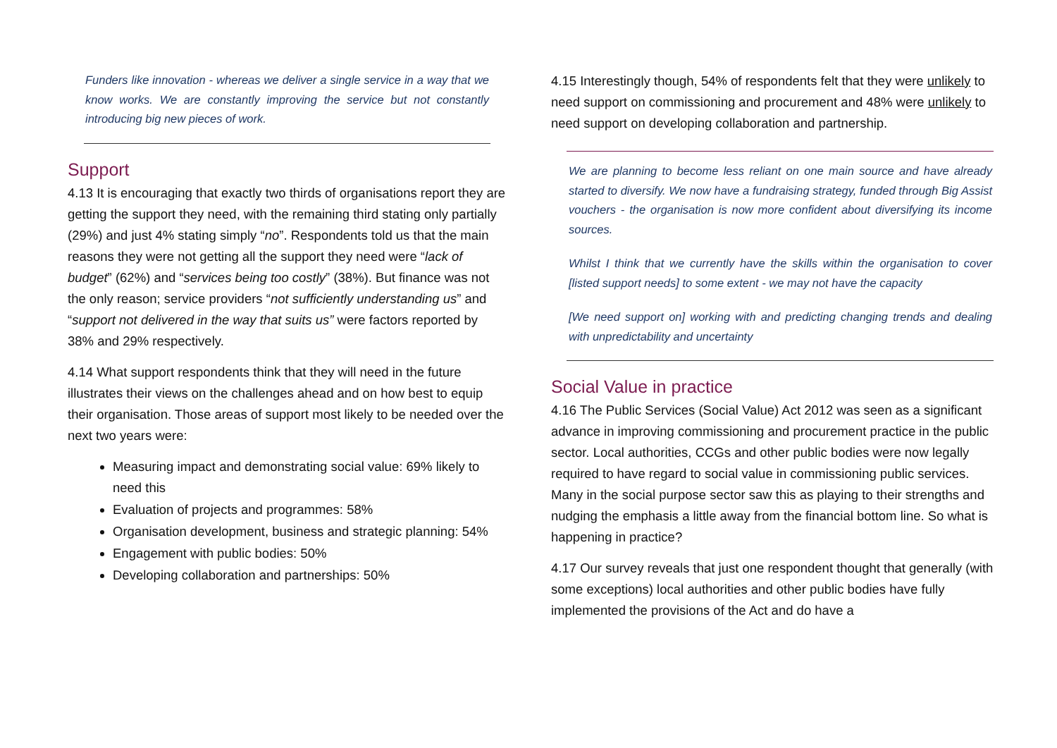Funders like innovation - whereas we deliver a single service in a way that we know works. We are constantly improving the service but not constantly introducing big new pieces of work.
Support
4.13 It is encouraging that exactly two thirds of organisations report they are getting the support they need, with the remaining third stating only partially (29%) and just 4% stating simply “no”. Respondents told us that the main reasons they were not getting all the support they need were “lack of budget” (62%) and “services being too costly” (38%). But finance was not the only reason; service providers “not sufficiently understanding us” and “support not delivered in the way that suits us” were factors reported by 38% and 29% respectively.
4.14 What support respondents think that they will need in the future illustrates their views on the challenges ahead and on how best to equip their organisation. Those areas of support most likely to be needed over the next two years were:
Measuring impact and demonstrating social value: 69% likely to need this
Evaluation of projects and programmes: 58%
Organisation development, business and strategic planning: 54%
Engagement with public bodies: 50%
Developing collaboration and partnerships: 50%
4.15 Interestingly though, 54% of respondents felt that they were unlikely to need support on commissioning and procurement and 48% were unlikely to need support on developing collaboration and partnership.
We are planning to become less reliant on one main source and have already started to diversify. We now have a fundraising strategy, funded through Big Assist vouchers - the organisation is now more confident about diversifying its income sources.
Whilst I think that we currently have the skills within the organisation to cover [listed support needs] to some extent - we may not have the capacity
[We need support on] working with and predicting changing trends and dealing with unpredictability and uncertainty
Social Value in practice
4.16 The Public Services (Social Value) Act 2012 was seen as a significant advance in improving commissioning and procurement practice in the public sector. Local authorities, CCGs and other public bodies were now legally required to have regard to social value in commissioning public services. Many in the social purpose sector saw this as playing to their strengths and nudging the emphasis a little away from the financial bottom line. So what is happening in practice?
4.17 Our survey reveals that just one respondent thought that generally (with some exceptions) local authorities and other public bodies have fully implemented the provisions of the Act and do have a